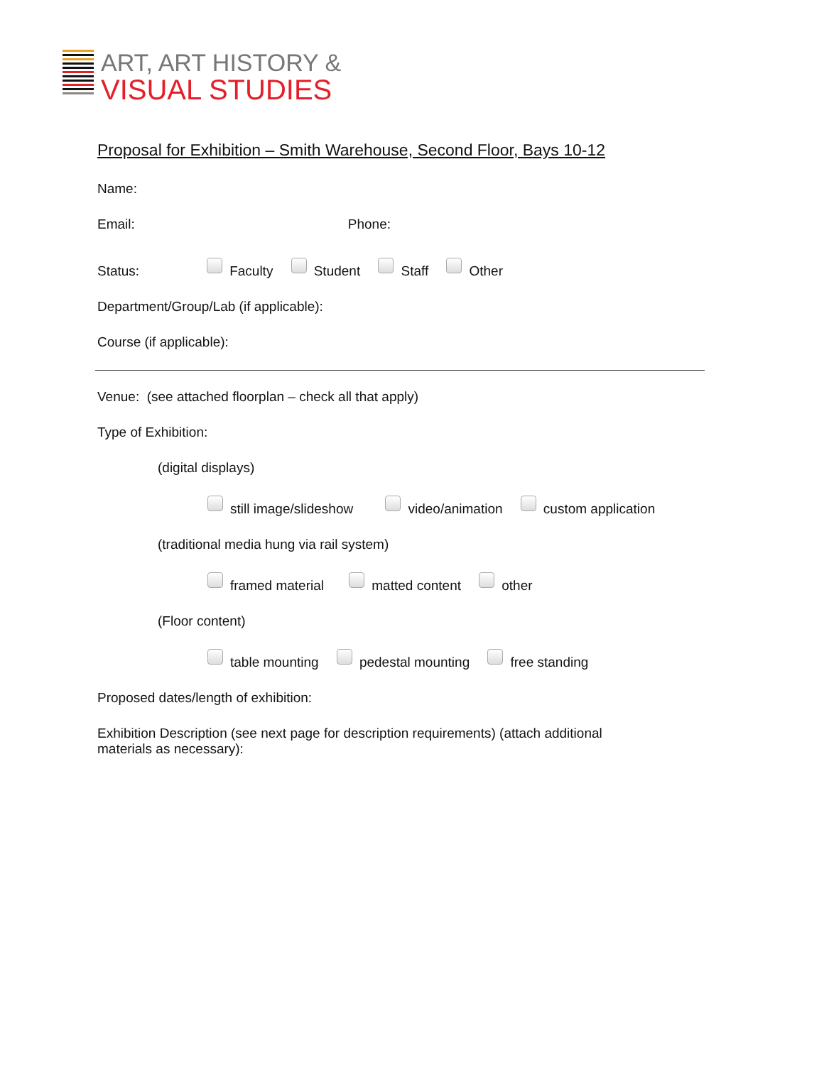ART, ART HISTORY &
VISUAL STUDIES
Proposal for Exhibition – Smith Warehouse, Second Floor, Bays 10-12
Name:
Email: Phone:
Status: Faculty Student Staff Other
Department/Group/Lab (if applicable):
Course (if applicable):
Venue: (see attached floorplan – check all that apply)
Type of Exhibition:
(digital displays)
still image/slideshow video/animation custom application
(traditional media hung via rail system)
framed material matted content other
(Floor content)
table mounting pedestal mounting free standing
Proposed dates/length of exhibition:
Exhibition Description (see next page for description requirements) (attach additional materials as necessary):